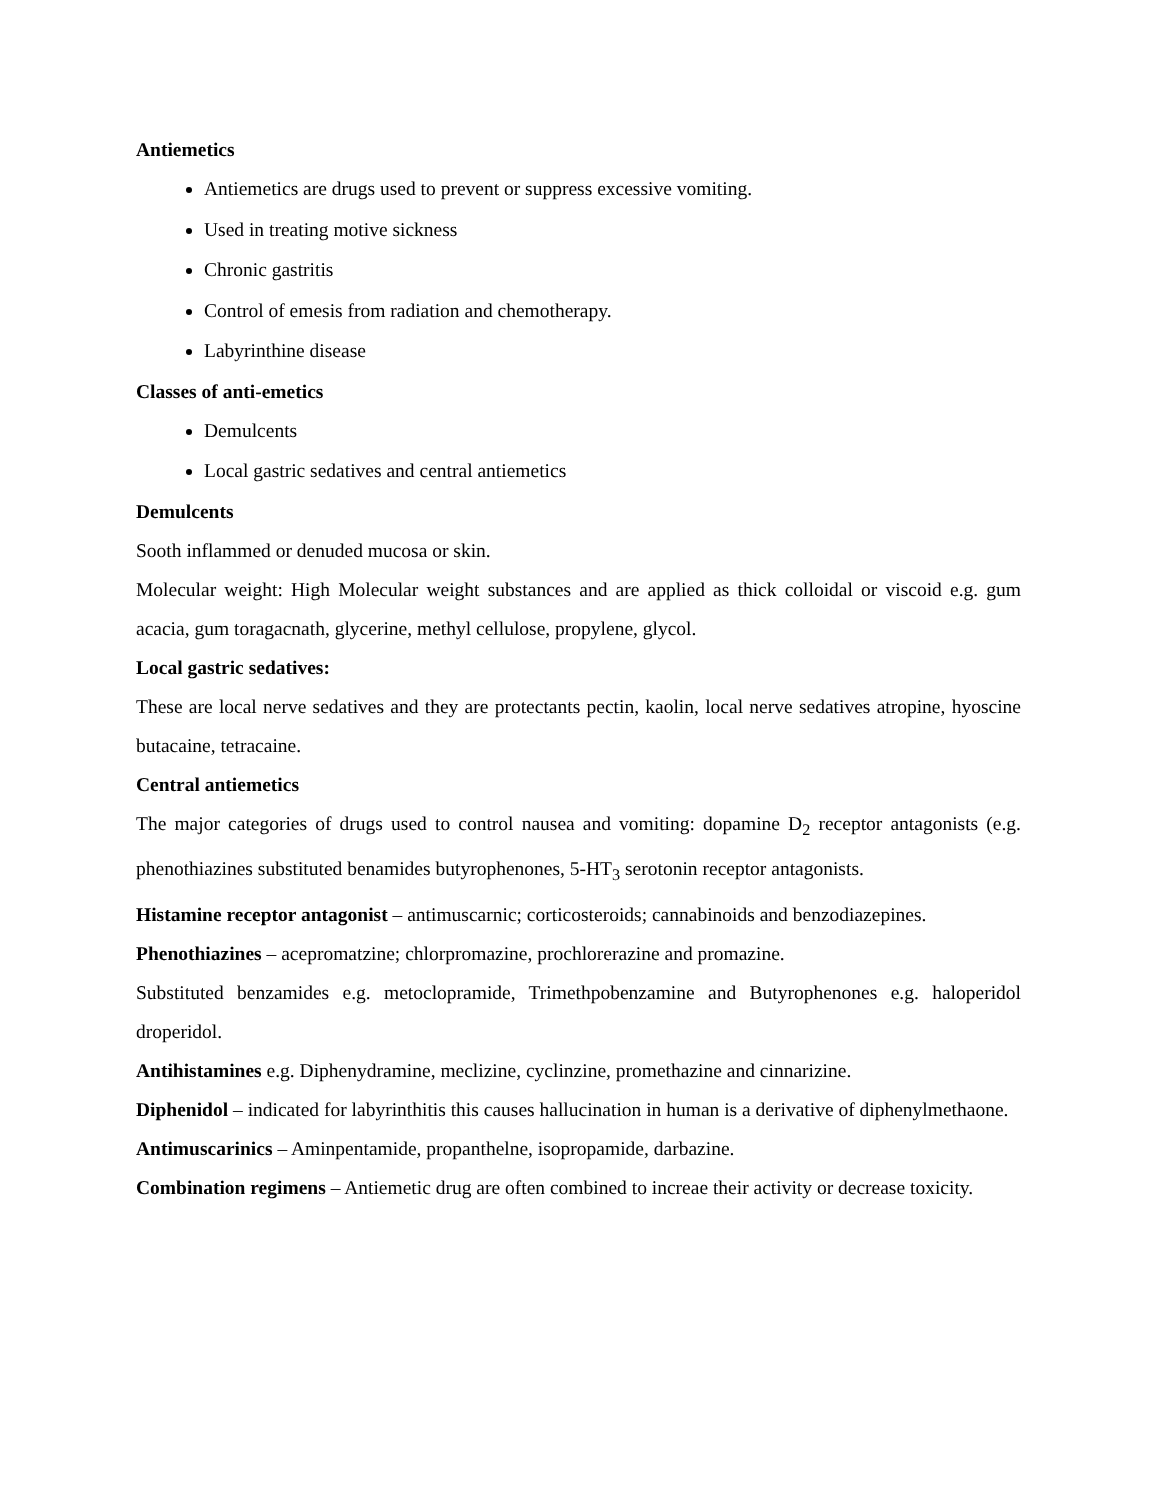Antiemetics
Antiemetics are drugs used to prevent or suppress excessive vomiting.
Used in treating motive sickness
Chronic gastritis
Control of emesis from radiation and chemotherapy.
Labyrinthine disease
Classes of anti-emetics
Demulcents
Local gastric sedatives and central antiemetics
Demulcents
Sooth inflammed or denuded mucosa or skin.
Molecular weight: High Molecular weight substances and are applied as thick colloidal or viscoid e.g. gum acacia, gum toragacnath, glycerine, methyl cellulose, propylene, glycol.
Local gastric sedatives:
These are local nerve sedatives and they are protectants pectin, kaolin, local nerve sedatives atropine, hyoscine butacaine, tetracaine.
Central antiemetics
The major categories of drugs used to control nausea and vomiting: dopamine D<sub>2</sub> receptor antagonists (e.g. phenothiazines substituted benamides butyrophenones, 5-HT<sub>3</sub> serotonin receptor antagonists.
Histamine receptor antagonist – antimuscarnic; corticosteroids; cannabinoids and benzodiazepines.
Phenothiazines – acepromatzine; chlorpromazine, prochlorerazine and promazine.
Substituted benzamides e.g. metoclopramide, Trimethpobenzamine and Butyrophenones e.g. haloperidol droperidol.
Antihistamines e.g. Diphenydramine, meclizine, cyclinzine, promethazine and cinnarizine.
Diphenidol – indicated for labyrinthitis this causes hallucination in human is a derivative of diphenylmethaone.
Antimuscarinics – Aminpentamide, propanthelne, isopropamide, darbazine.
Combination regimens – Antiemetic drug are often combined to increae their activity or decrease toxicity.